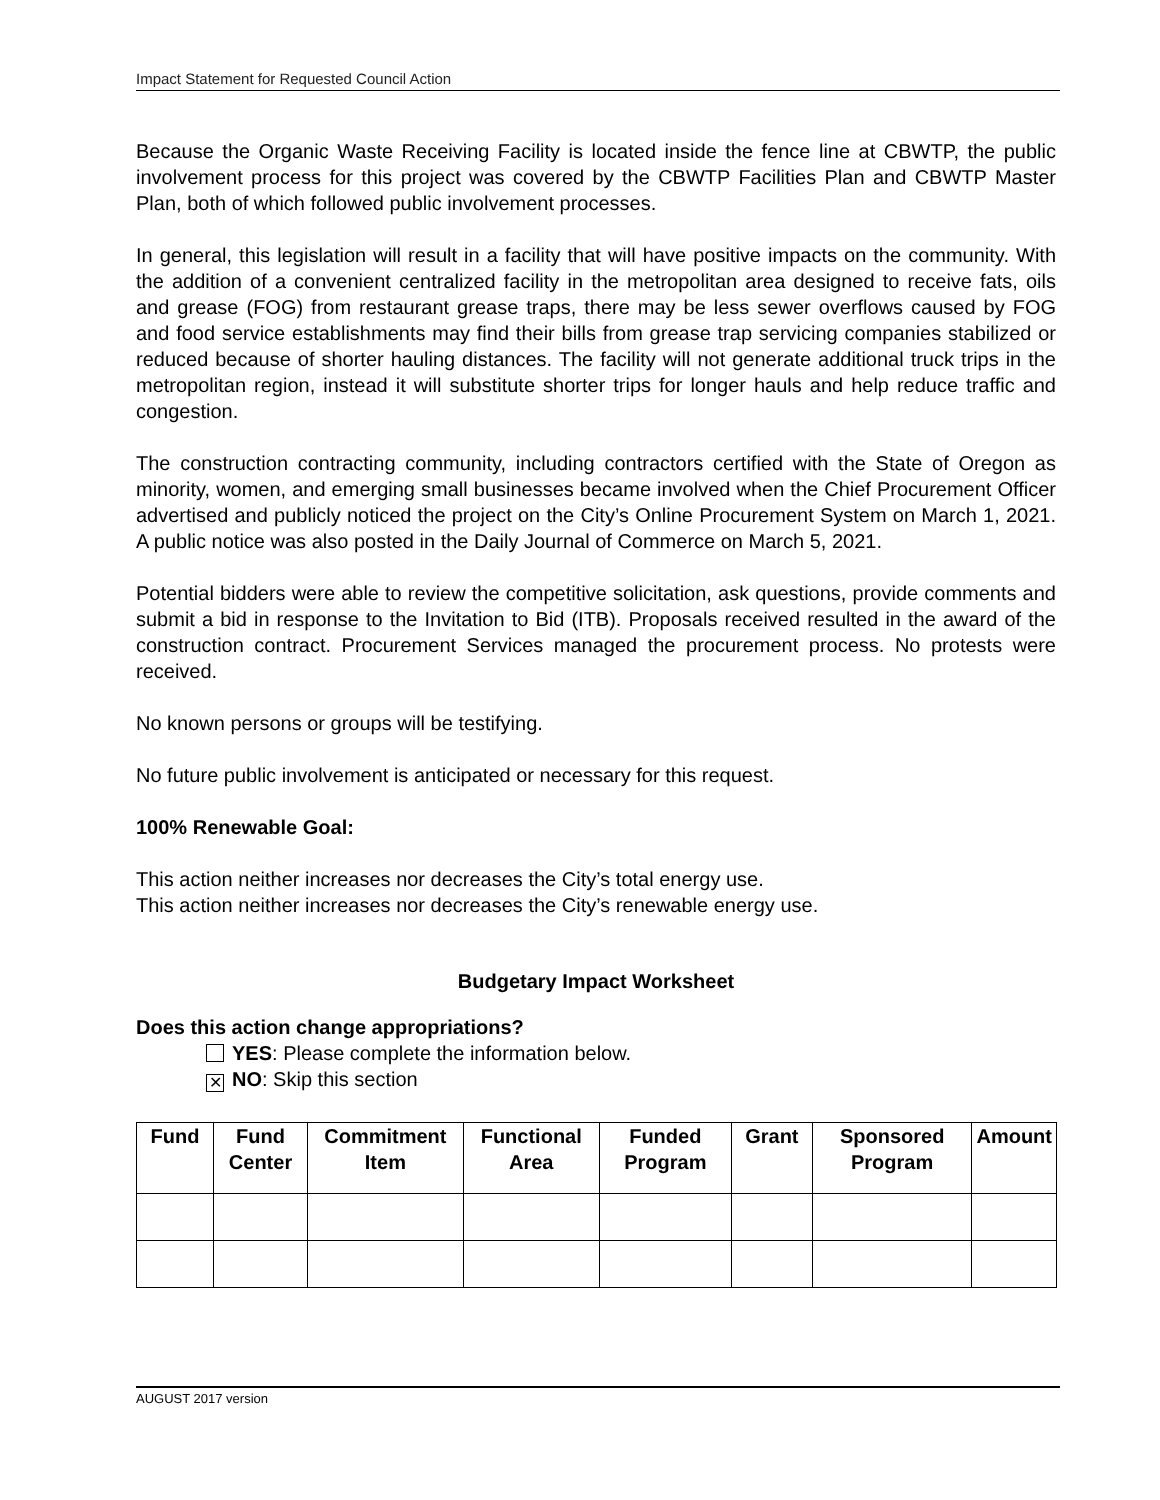Impact Statement for Requested Council Action
Because the Organic Waste Receiving Facility is located inside the fence line at CBWTP, the public involvement process for this project was covered by the CBWTP Facilities Plan and CBWTP Master Plan, both of which followed public involvement processes.
In general, this legislation will result in a facility that will have positive impacts on the community. With the addition of a convenient centralized facility in the metropolitan area designed to receive fats, oils and grease (FOG) from restaurant grease traps, there may be less sewer overflows caused by FOG and food service establishments may find their bills from grease trap servicing companies stabilized or reduced because of shorter hauling distances. The facility will not generate additional truck trips in the metropolitan region, instead it will substitute shorter trips for longer hauls and help reduce traffic and congestion.
The construction contracting community, including contractors certified with the State of Oregon as minority, women, and emerging small businesses became involved when the Chief Procurement Officer advertised and publicly noticed the project on the City’s Online Procurement System on March 1, 2021. A public notice was also posted in the Daily Journal of Commerce on March 5, 2021.
Potential bidders were able to review the competitive solicitation, ask questions, provide comments and submit a bid in response to the Invitation to Bid (ITB). Proposals received resulted in the award of the construction contract. Procurement Services managed the procurement process. No protests were received.
No known persons or groups will be testifying.
No future public involvement is anticipated or necessary for this request.
100% Renewable Goal:
This action neither increases nor decreases the City’s total energy use.
This action neither increases nor decreases the City’s renewable energy use.
Budgetary Impact Worksheet
Does this action change appropriations?
YES: Please complete the information below.
✕ NO: Skip this section
| Fund | Fund Center | Commitment Item | Functional Area | Funded Program | Grant | Sponsored Program | Amount |
| --- | --- | --- | --- | --- | --- | --- | --- |
AUGUST 2017 version